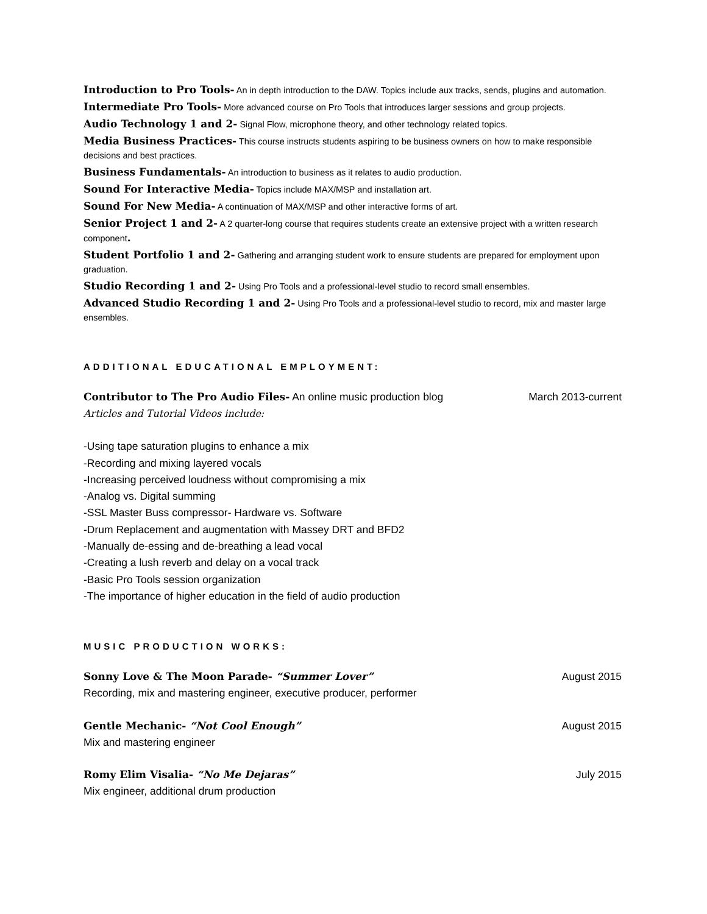Introduction to Pro Tools- An in depth introduction to the DAW. Topics include aux tracks, sends, plugins and automation.
Intermediate Pro Tools- More advanced course on Pro Tools that introduces larger sessions and group projects.
Audio Technology 1 and 2- Signal Flow, microphone theory, and other technology related topics.
Media Business Practices- This course instructs students aspiring to be business owners on how to make responsible decisions and best practices.
Business Fundamentals- An introduction to business as it relates to audio production.
Sound For Interactive Media- Topics include MAX/MSP and installation art.
Sound For New Media- A continuation of MAX/MSP and other interactive forms of art.
Senior Project 1 and 2- A 2 quarter-long course that requires students create an extensive project with a written research component.
Student Portfolio 1 and 2- Gathering and arranging student work to ensure students are prepared for employment upon graduation.
Studio Recording 1 and 2- Using Pro Tools and a professional-level studio to record small ensembles.
Advanced Studio Recording 1 and 2- Using Pro Tools and a professional-level studio to record, mix and master large ensembles.
ADDITIONAL EDUCATIONAL EMPLOYMENT:
Contributor to The Pro Audio Files- An online music production blog March 2013-current
Articles and Tutorial Videos include:
-Using tape saturation plugins to enhance a mix
-Recording and mixing layered vocals
-Increasing perceived loudness without compromising a mix
-Analog vs. Digital summing
-SSL Master Buss compressor- Hardware vs. Software
-Drum Replacement and augmentation with Massey DRT and BFD2
-Manually de-essing and de-breathing a lead vocal
-Creating a lush reverb and delay on a vocal track
-Basic Pro Tools session organization
-The importance of higher education in the field of audio production
MUSIC PRODUCTION WORKS:
Sonny Love & The Moon Parade- “Summer Lover” August 2015
Recording, mix and mastering engineer, executive producer, performer
Gentle Mechanic- “Not Cool Enough” August 2015
Mix and mastering engineer
Romy Elim Visalia- “No Me Dejaras” July 2015
Mix engineer, additional drum production